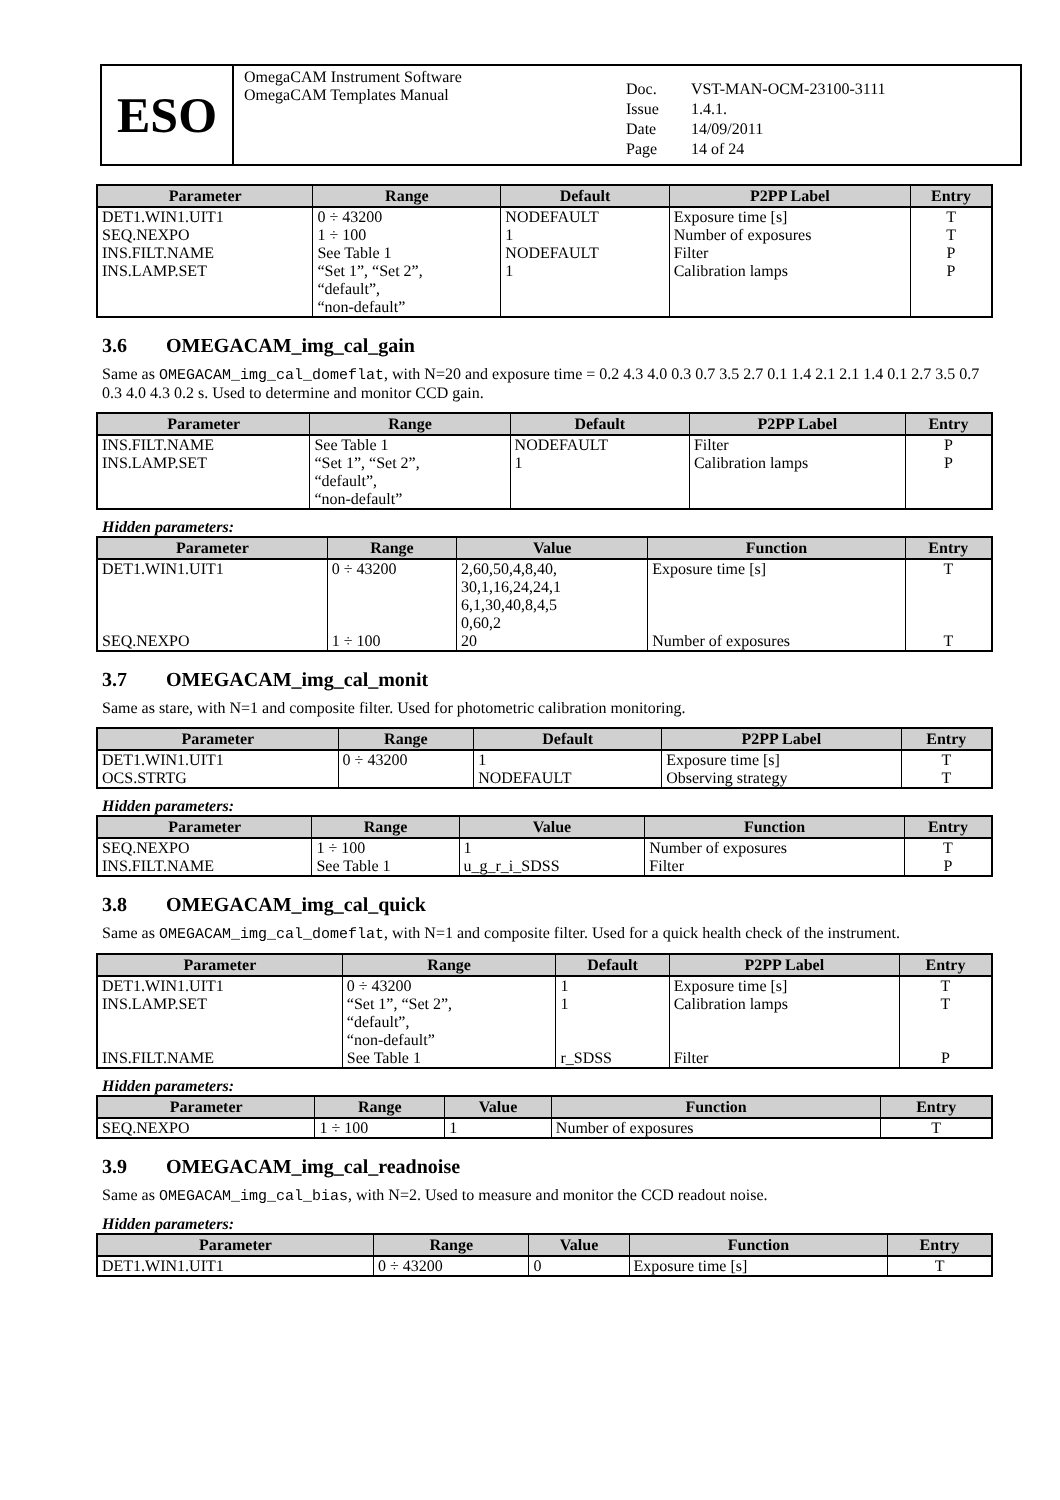ESO
OmegaCAM Instrument Software
OmegaCAM Templates Manual
| Doc. | VST-MAN-OCM-23100-3111 |
| Issue | 1.4.1. |
| Date | 14/09/2011 |
| Page | 14 of 24 |
| Parameter | Range | Default | P2PP Label | Entry |
| --- | --- | --- | --- | --- |
| DET1.WIN1.UIT1 | 0 ÷ 43200 | NODEFAULT | Exposure time [s] | T |
| SEQ.NEXPO | 1 ÷ 100 | 1 | Number of exposures | T |
| INS.FILT.NAME | See Table 1 | NODEFAULT | Filter | P |
| INS.LAMP.SET | “Set 1”, “Set 2”, “default”, “non-default” | 1 | Calibration lamps | P |
3.6 OMEGACAM_img_cal_gain
Same as OMEGACAM_img_cal_domeflat, with N=20 and exposure time = 0.2 4.3 4.0 0.3 0.7 3.5 2.7 0.1 1.4 2.1 2.1 1.4 0.1 2.7 3.5 0.7 0.3 4.0 4.3 0.2 s. Used to determine and monitor CCD gain.
| Parameter | Range | Default | P2PP Label | Entry |
| --- | --- | --- | --- | --- |
| INS.FILT.NAME | See Table 1 | NODEFAULT | Filter | P |
| INS.LAMP.SET | “Set 1”, “Set 2”, “default”, “non-default” | 1 | Calibration lamps | P |
Hidden parameters:
| Parameter | Range | Value | Function | Entry |
| --- | --- | --- | --- | --- |
| DET1.WIN1.UIT1 | 0 ÷ 43200 | 2,60,50,4,8,40, 30,1,16,24,24,1 6,1,30,40,8,4,5 0,60,2 | Exposure time [s] | T |
| SEQ.NEXPO | 1 ÷ 100 | 20 | Number of exposures | T |
3.7 OMEGACAM_img_cal_monit
Same as stare, with N=1 and composite filter. Used for photometric calibration monitoring.
| Parameter | Range | Default | P2PP Label | Entry |
| --- | --- | --- | --- | --- |
| DET1.WIN1.UIT1 | 0 ÷ 43200 | 1 | Exposure time [s] | T |
| OCS.STRTG | | NODEFAULT | Observing strategy | T |
Hidden parameters:
| Parameter | Range | Value | Function | Entry |
| --- | --- | --- | --- | --- |
| SEQ.NEXPO | 1 ÷ 100 | 1 | Number of exposures | T |
| INS.FILT.NAME | See Table 1 | u_g_r_i_SDSS | Filter | P |
3.8 OMEGACAM_img_cal_quick
Same as OMEGACAM_img_cal_domeflat, with N=1 and composite filter. Used for a quick health check of the instrument.
| Parameter | Range | Default | P2PP Label | Entry |
| --- | --- | --- | --- | --- |
| DET1.WIN1.UIT1 | 0 ÷ 43200 | 1 | Exposure time [s] | T |
| INS.LAMP.SET | “Set 1”, “Set 2”, “default”, “non-default” | 1 | Calibration lamps | T |
| INS.FILT.NAME | See Table 1 | r_SDSS | Filter | P |
Hidden parameters:
| Parameter | Range | Value | Function | Entry |
| --- | --- | --- | --- | --- |
| SEQ.NEXPO | 1 ÷ 100 | 1 | Number of exposures | T |
3.9 OMEGACAM_img_cal_readnoise
Same as OMEGACAM_img_cal_bias, with N=2. Used to measure and monitor the CCD readout noise.
Hidden parameters:
| Parameter | Range | Value | Function | Entry |
| --- | --- | --- | --- | --- |
| DET1.WIN1.UIT1 | 0 ÷ 43200 | 0 | Exposure time [s] | T |